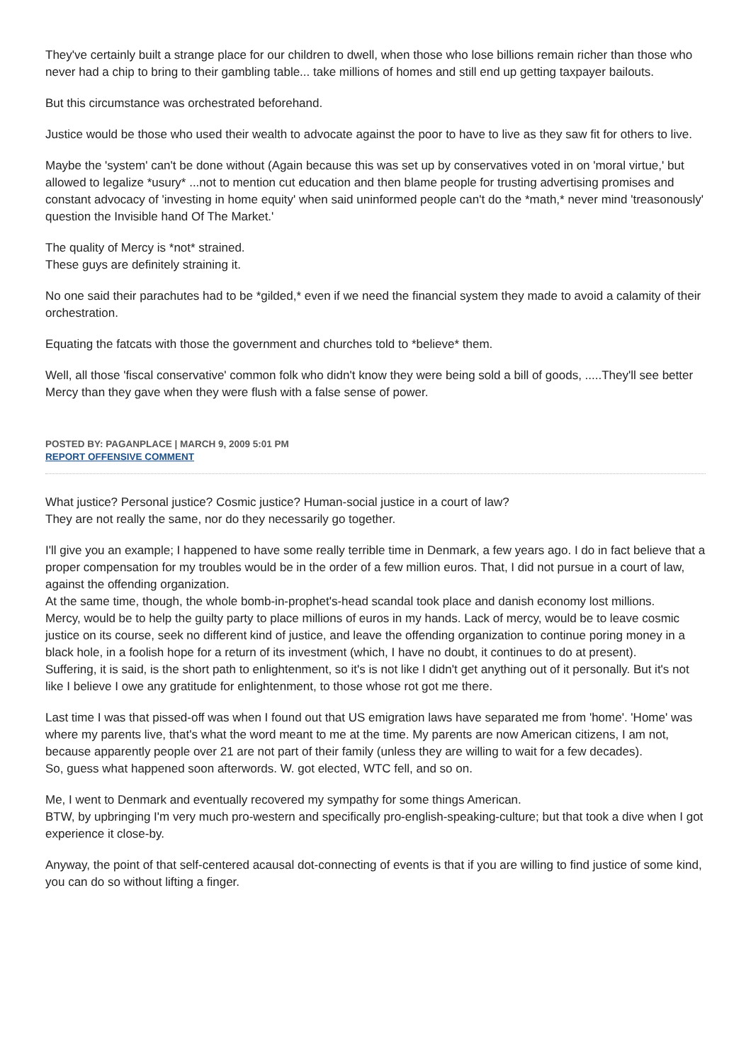They've certainly built a strange place for our children to dwell, when those who lose billions remain richer than those who never had a chip to bring to their gambling table... take millions of homes and still end up getting taxpayer bailouts.
But this circumstance was orchestrated beforehand.
Justice would be those who used their wealth to advocate against the poor to have to live as they saw fit for others to live.
Maybe the 'system' can't be done without (Again because this was set up by conservatives voted in on 'moral virtue,' but allowed to legalize *usury* ...not to mention cut education and then blame people for trusting advertising promises and constant advocacy of 'investing in home equity' when said uninformed people can't do the *math,* never mind 'treasonously' question the Invisible hand Of The Market.'
The quality of Mercy is *not* strained.
These guys are definitely straining it.
No one said their parachutes had to be *gilded,* even if we need the financial system they made to avoid a calamity of their orchestration.
Equating the fatcats with those the government and churches told to *believe* them.
Well, all those 'fiscal conservative' common folk who didn't know they were being sold a bill of goods, .....They'll see better Mercy than they gave when they were flush with a false sense of power.
POSTED BY: PAGANPLACE | MARCH 9, 2009 5:01 PM
REPORT OFFENSIVE COMMENT
What justice? Personal justice? Cosmic justice? Human-social justice in a court of law?
They are not really the same, nor do they necessarily go together.
I'll give you an example; I happened to have some really terrible time in Denmark, a few years ago. I do in fact believe that a proper compensation for my troubles would be in the order of a few million euros. That, I did not pursue in a court of law, against the offending organization.
At the same time, though, the whole bomb-in-prophet's-head scandal took place and danish economy lost millions.
Mercy, would be to help the guilty party to place millions of euros in my hands. Lack of mercy, would be to leave cosmic justice on its course, seek no different kind of justice, and leave the offending organization to continue poring money in a black hole, in a foolish hope for a return of its investment (which, I have no doubt, it continues to do at present).
Suffering, it is said, is the short path to enlightenment, so it's is not like I didn't get anything out of it personally. But it's not like I believe I owe any gratitude for enlightenment, to those whose rot got me there.
Last time I was that pissed-off was when I found out that US emigration laws have separated me from 'home'. 'Home' was where my parents live, that's what the word meant to me at the time. My parents are now American citizens, I am not, because apparently people over 21 are not part of their family (unless they are willing to wait for a few decades).
So, guess what happened soon afterwords. W. got elected, WTC fell, and so on.
Me, I went to Denmark and eventually recovered my sympathy for some things American.
BTW, by upbringing I'm very much pro-western and specifically pro-english-speaking-culture; but that took a dive when I got experience it close-by.
Anyway, the point of that self-centered acausal dot-connecting of events is that if you are willing to find justice of some kind, you can do so without lifting a finger.